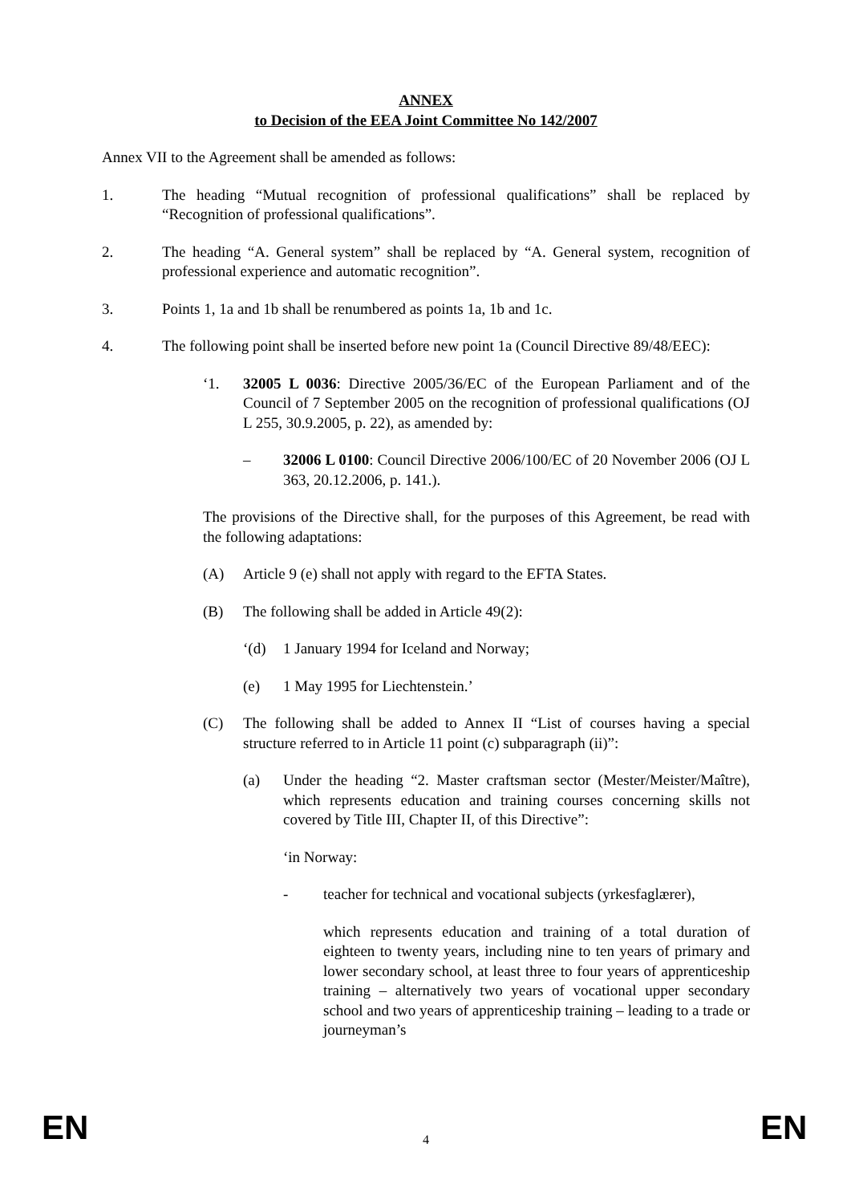ANNEX
to Decision of the EEA Joint Committee No 142/2007
Annex VII to the Agreement shall be amended as follows:
1. The heading “Mutual recognition of professional qualifications” shall be replaced by “Recognition of professional qualifications”.
2. The heading “A. General system” shall be replaced by “A. General system, recognition of professional experience and automatic recognition”.
3. Points 1, 1a and 1b shall be renumbered as points 1a, 1b and 1c.
4. The following point shall be inserted before new point 1a (Council Directive 89/48/EEC):
‘1. 32005 L 0036: Directive 2005/36/EC of the European Parliament and of the Council of 7 September 2005 on the recognition of professional qualifications (OJ L 255, 30.9.2005, p. 22), as amended by:
– 32006 L 0100: Council Directive 2006/100/EC of 20 November 2006 (OJ L 363, 20.12.2006, p. 141.).
The provisions of the Directive shall, for the purposes of this Agreement, be read with the following adaptations:
(A) Article 9 (e) shall not apply with regard to the EFTA States.
(B) The following shall be added in Article 49(2):
‘(d) 1 January 1994 for Iceland and Norway;
(e) 1 May 1995 for Liechtenstein.’
(C) The following shall be added to Annex II “List of courses having a special structure referred to in Article 11 point (c) subparagraph (ii)”:
(a) Under the heading “2. Master craftsman sector (Mester/Meister/Maître), which represents education and training courses concerning skills not covered by Title III, Chapter II, of this Directive”:
‘in Norway:
- teacher for technical and vocational subjects (yrkesfaglærer),
which represents education and training of a total duration of eighteen to twenty years, including nine to ten years of primary and lower secondary school, at least three to four years of apprenticeship training – alternatively two years of vocational upper secondary school and two years of apprenticeship training – leading to a trade or journeyman’s
EN 4 EN